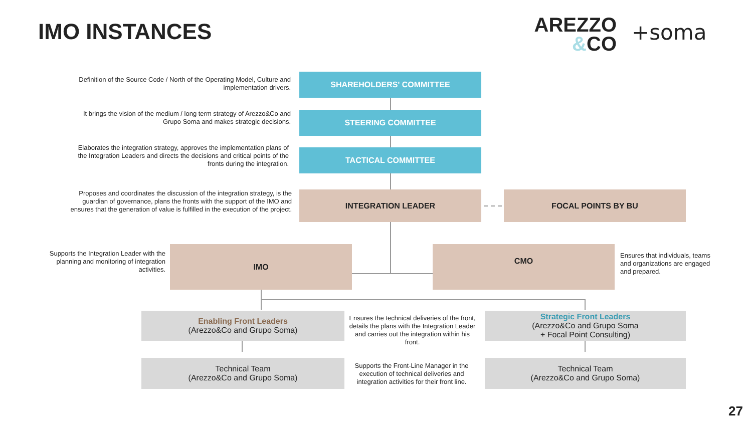IMO INSTANCES
AREZZO
&CO
+soma
Definition of the Source Code / North of the Operating Model, Culture and implementation drivers.
SHAREHOLDERS' COMMITTEE
It brings the vision of the medium / long term strategy of Arezzo&Co and Grupo Soma and makes strategic decisions.
STEERING COMMITTEE
Elaborates the integration strategy, approves the implementation plans of the Integration Leaders and directs the decisions and critical points of the fronts during the integration.
TACTICAL COMMITTEE
Proposes and coordinates the discussion of the integration strategy, is the guardian of governance, plans the fronts with the support of the IMO and ensures that the generation of value is fulfilled in the execution of the project.
INTEGRATION LEADER FOCAL POINTS BY BU
Supports the Integration Leader with the planning and monitoring of integration activities.
IMO CMO
Ensures that individuals, teams and organizations are engaged and prepared.
Enabling Front Leaders
(Arezzo&Co and Grupo Soma)
Ensures the technical deliveries of the front, details the plans with the Integration Leader and carries out the integration within his front.
Strategic Front Leaders
(Arezzo&Co and Grupo Soma
+ Focal Point Consulting)
Technical Team
(Arezzo&Co and Grupo Soma)
Supports the Front-Line Manager in the execution of technical deliveries and integration activities for their front line.
Technical Team
(Arezzo&Co and Grupo Soma)
27